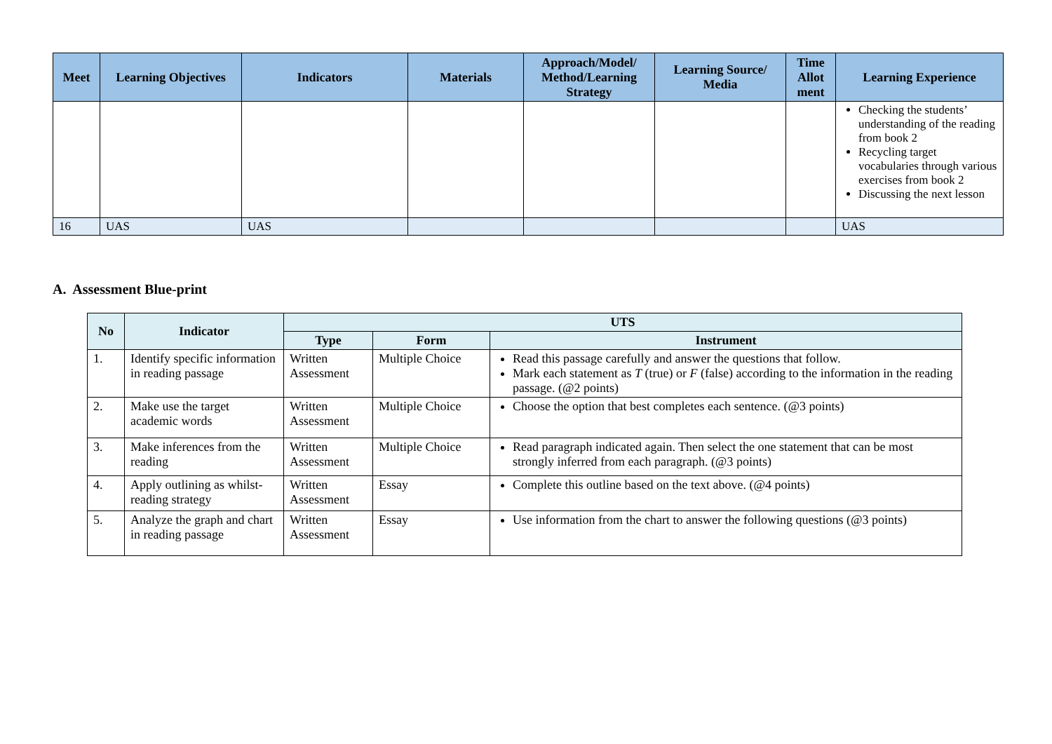| Meet | Learning Objectives | Indicators | Materials | Approach/Model/ Method/Learning Strategy | Learning Source/ Media | Time Allot ment | Learning Experience |
| --- | --- | --- | --- | --- | --- | --- | --- |
| | | | | | | | Checking the students’ understanding of the reading from book 2 Recycling target vocabularies through various exercises from book 2 Discussing the next lesson |
| 16 | UAS | UAS | | | | | UAS |
A. Assessment Blue-print
| No | Indicator | UTS | | |
| --- | --- | --- | --- | --- |
| | | Type | Form | Instrument |
| 1. | Identify specific information in reading passage | Written Assessment | Multiple Choice | Read this passage carefully and answer the questions that follow. Mark each statement as T (true) or F (false) according to the information in the reading passage. (@2 points) |
| 2. | Make use the target academic words | Written Assessment | Multiple Choice | Choose the option that best completes each sentence. (@3 points) |
| 3. | Make inferences from the reading | Written Assessment | Multiple Choice | Read paragraph indicated again. Then select the one statement that can be most strongly inferred from each paragraph. (@3 points) |
| 4. | Apply outlining as whilst-reading strategy | Written Assessment | Essay | Complete this outline based on the text above. (@4 points) |
| 5. | Analyze the graph and chart in reading passage | Written Assessment | Essay | Use information from the chart to answer the following questions (@3 points) |